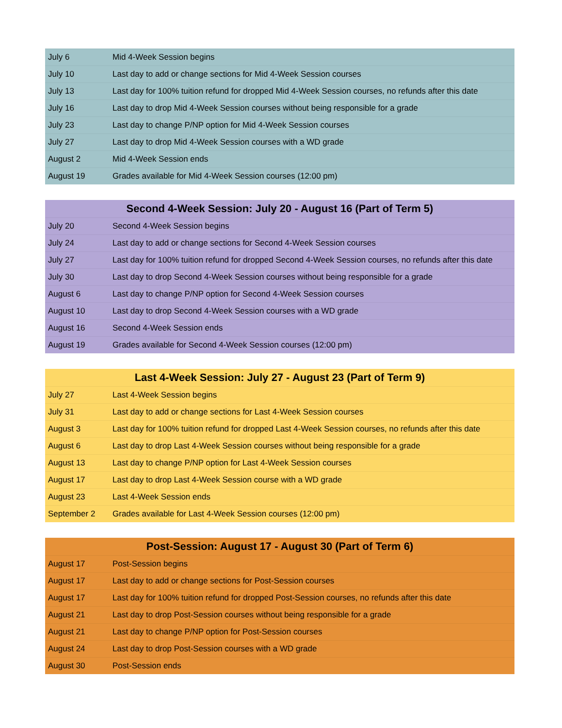| July 6 | Mid 4-Week Session begins |
| July 10 | Last day to add or change sections for Mid 4-Week Session courses |
| July 13 | Last day for 100% tuition refund for dropped Mid 4-Week Session courses, no refunds after this date |
| July 16 | Last day to drop Mid 4-Week Session courses without being responsible for a grade |
| July 23 | Last day to change P/NP option for Mid 4-Week Session courses |
| July 27 | Last day to drop Mid 4-Week Session courses with a WD grade |
| August 2 | Mid 4-Week Session ends |
| August 19 | Grades available for Mid 4-Week Session courses (12:00 pm) |
| Second 4-Week Session: July 20 - August 16 (Part of Term 5) | |
| --- | --- |
| July 20 | Second 4-Week Session begins |
| July 24 | Last day to add or change sections for Second 4-Week Session courses |
| July 27 | Last day for 100% tuition refund for dropped Second 4-Week Session courses, no refunds after this date |
| July 30 | Last day to drop Second 4-Week Session courses without being responsible for a grade |
| August 6 | Last day to change P/NP option for Second 4-Week Session courses |
| August 10 | Last day to drop Second 4-Week Session courses with a WD grade |
| August 16 | Second 4-Week Session ends |
| August 19 | Grades available for Second 4-Week Session courses (12:00 pm) |
| Last 4-Week Session: July 27 - August 23 (Part of Term 9) | |
| --- | --- |
| July 27 | Last 4-Week Session begins |
| July 31 | Last day to add or change sections for Last 4-Week Session courses |
| August 3 | Last day for 100% tuition refund for dropped Last 4-Week Session courses, no refunds after this date |
| August 6 | Last day to drop Last 4-Week Session courses without being responsible for a grade |
| August 13 | Last day to change P/NP option for Last 4-Week Session courses |
| August 17 | Last day to drop Last 4-Week Session course with a WD grade |
| August 23 | Last 4-Week Session ends |
| September 2 | Grades available for Last 4-Week Session courses (12:00 pm) |
| Post-Session: August 17 - August 30 (Part of Term 6) | |
| --- | --- |
| August 17 | Post-Session begins |
| August 17 | Last day to add or change sections for Post-Session courses |
| August 17 | Last day for 100% tuition refund for dropped Post-Session courses, no refunds after this date |
| August 21 | Last day to drop Post-Session courses without being responsible for a grade |
| August 21 | Last day to change P/NP option for Post-Session courses |
| August 24 | Last day to drop Post-Session courses with a WD grade |
| August 30 | Post-Session ends |